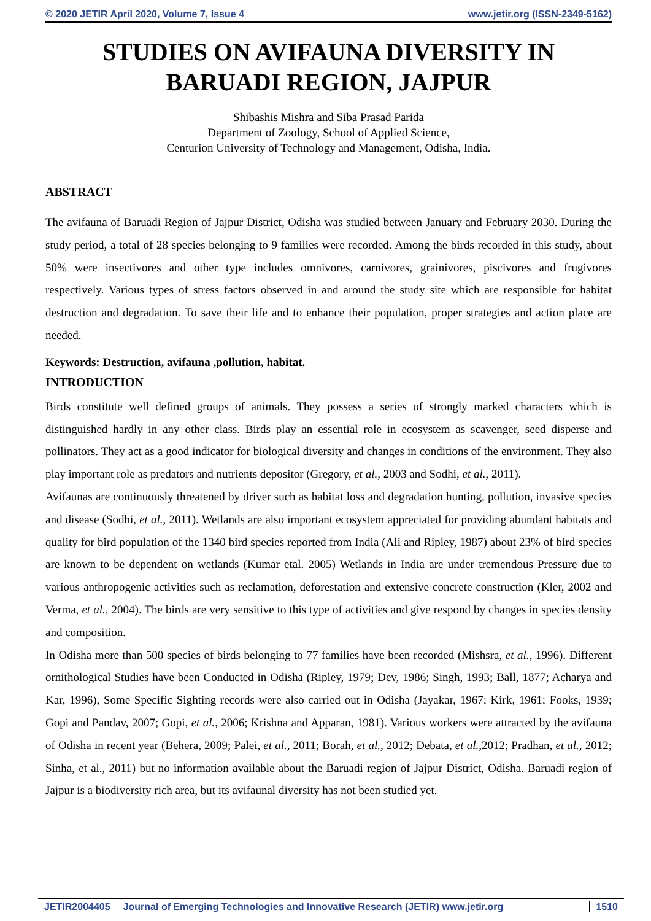© 2020 JETIR April 2020, Volume 7, Issue 4 www.jetir.org (ISSN-2349-5162)
STUDIES ON AVIFAUNA DIVERSITY IN BARUADI REGION, JAJPUR
Shibashis Mishra and Siba Prasad Parida
Department of Zoology, School of Applied Science,
Centurion University of Technology and Management, Odisha, India.
ABSTRACT
The avifauna of Baruadi Region of Jajpur District, Odisha was studied between January and February 2030. During the study period, a total of 28 species belonging to 9 families were recorded. Among the birds recorded in this study, about 50% were insectivores and other type includes omnivores, carnivores, grainivores, piscivores and frugivores respectively. Various types of stress factors observed in and around the study site which are responsible for habitat destruction and degradation. To save their life and to enhance their population, proper strategies and action place are needed.
Keywords: Destruction, avifauna ,pollution, habitat.
INTRODUCTION
Birds constitute well defined groups of animals. They possess a series of strongly marked characters which is distinguished hardly in any other class. Birds play an essential role in ecosystem as scavenger, seed disperse and pollinators. They act as a good indicator for biological diversity and changes in conditions of the environment. They also play important role as predators and nutrients depositor (Gregory, et al., 2003 and Sodhi, et al., 2011).
Avifaunas are continuously threatened by driver such as habitat loss and degradation hunting, pollution, invasive species and disease (Sodhi, et al., 2011). Wetlands are also important ecosystem appreciated for providing abundant habitats and quality for bird population of the 1340 bird species reported from India (Ali and Ripley, 1987) about 23% of bird species are known to be dependent on wetlands (Kumar etal. 2005) Wetlands in India are under tremendous Pressure due to various anthropogenic activities such as reclamation, deforestation and extensive concrete construction (Kler, 2002 and Verma, et al., 2004). The birds are very sensitive to this type of activities and give respond by changes in species density and composition.
In Odisha more than 500 species of birds belonging to 77 families have been recorded (Mishsra, et al., 1996). Different ornithological Studies have been Conducted in Odisha (Ripley, 1979; Dev, 1986; Singh, 1993; Ball, 1877; Acharya and Kar, 1996), Some Specific Sighting records were also carried out in Odisha (Jayakar, 1967; Kirk, 1961; Fooks, 1939; Gopi and Pandav, 2007; Gopi, et al., 2006; Krishna and Apparan, 1981). Various workers were attracted by the avifauna of Odisha in recent year (Behera, 2009; Palei, et al., 2011; Borah, et al., 2012; Debata, et al., 2012; Pradhan, et al., 2012; Sinha, et al., 2011) but no information available about the Baruadi region of Jajpur District, Odisha. Baruadi region of Jajpur is a biodiversity rich area, but its avifaunal diversity has not been studied yet.
JETIR2004405 Journal of Emerging Technologies and Innovative Research (JETIR) www.jetir.org 1510